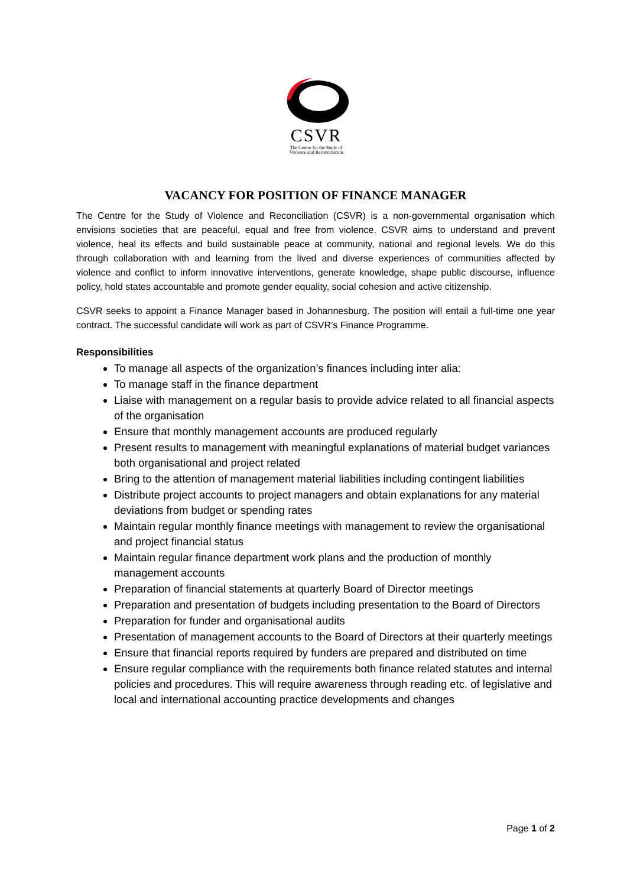CSVR
The Centre for the Study of
Violence and Reconciliation
VACANCY FOR POSITION OF FINANCE MANAGER
The Centre for the Study of Violence and Reconciliation (CSVR) is a non-governmental organisation which envisions societies that are peaceful, equal and free from violence. CSVR aims to understand and prevent violence, heal its effects and build sustainable peace at community, national and regional levels. We do this through collaboration with and learning from the lived and diverse experiences of communities affected by violence and conflict to inform innovative interventions, generate knowledge, shape public discourse, influence policy, hold states accountable and promote gender equality, social cohesion and active citizenship.
CSVR seeks to appoint a Finance Manager based in Johannesburg. The position will entail a full-time one year contract. The successful candidate will work as part of CSVR’s Finance Programme.
Responsibilities
To manage all aspects of the organization’s finances including inter alia:
To manage staff in the finance department
Liaise with management on a regular basis to provide advice related to all financial aspects of the organisation
Ensure that monthly management accounts are produced regularly
Present results to management with meaningful explanations of material budget variances both organisational and project related
Bring to the attention of management material liabilities including contingent liabilities
Distribute project accounts to project managers and obtain explanations for any material deviations from budget or spending rates
Maintain regular monthly finance meetings with management to review the organisational and project financial status
Maintain regular finance department work plans and the production of monthly management accounts
Preparation of financial statements at quarterly Board of Director meetings
Preparation and presentation of budgets including presentation to the Board of Directors
Preparation for funder and organisational audits
Presentation of management accounts to the Board of Directors at their quarterly meetings
Ensure that financial reports required by funders are prepared and distributed on time
Ensure regular compliance with the requirements both finance related statutes and internal policies and procedures. This will require awareness through reading etc. of legislative and local and international accounting practice developments and changes
Page 1 of 2